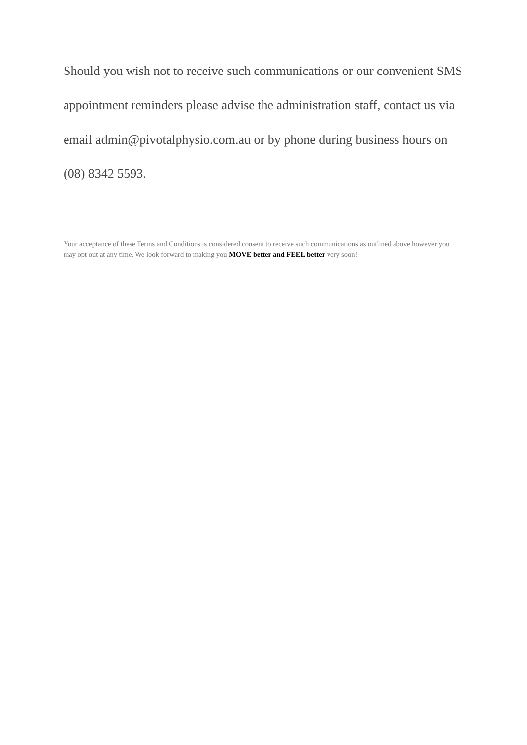Should you wish not to receive such communications or our convenient SMS appointment reminders please advise the administration staff, contact us via email admin@pivotalphysio.com.au or by phone during business hours on (08) 8342 5593.
Your acceptance of these Terms and Conditions is considered consent to receive such communications as outlined above however you may opt out at any time. We look forward to making you MOVE better and FEEL better very soon!